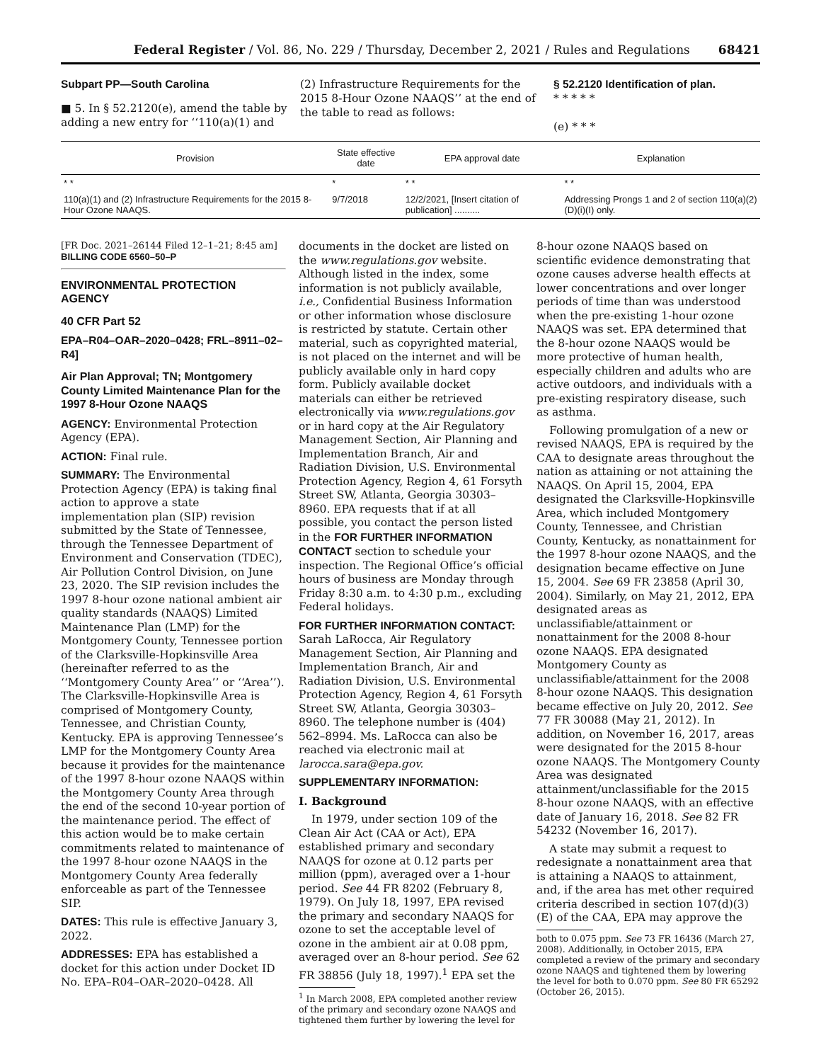Federal Register / Vol. 86, No. 229 / Thursday, December 2, 2021 / Rules and Regulations 68421
Subpart PP—South Carolina
■ 5. In § 52.2120(e), amend the table by adding a new entry for ‘‘110(a)(1) and
(2) Infrastructure Requirements for the 2015 8-Hour Ozone NAAQS’’ at the end of the table to read as follows:
§ 52.2120 Identification of plan.
* * * * *
(e) * * *
| Provision | State effective date | EPA approval date | Explanation |
| --- | --- | --- | --- |
| * * | * | * * | * * |
| 110(a)(1) and (2) Infrastructure Requirements for the 2015 8-Hour Ozone NAAQS. | 9/7/2018 | 12/2/2021, [Insert citation of publication] .......... | Addressing Prongs 1 and 2 of section 110(a)(2)(D)(i)(I) only. |
[FR Doc. 2021–26144 Filed 12–1–21; 8:45 am]
BILLING CODE 6560–50–P
ENVIRONMENTAL PROTECTION AGENCY
40 CFR Part 52
EPA–R04–OAR–2020–0428; FRL–8911–02–R4]
Air Plan Approval; TN; Montgomery County Limited Maintenance Plan for the 1997 8-Hour Ozone NAAQS
AGENCY: Environmental Protection Agency (EPA).
ACTION: Final rule.
SUMMARY: The Environmental Protection Agency (EPA) is taking final action to approve a state implementation plan (SIP) revision submitted by the State of Tennessee, through the Tennessee Department of Environment and Conservation (TDEC), Air Pollution Control Division, on June 23, 2020. The SIP revision includes the 1997 8-hour ozone national ambient air quality standards (NAAQS) Limited Maintenance Plan (LMP) for the Montgomery County, Tennessee portion of the Clarksville-Hopkinsville Area (hereinafter referred to as the ‘‘Montgomery County Area’’ or ‘‘Area’’). The Clarksville-Hopkinsville Area is comprised of Montgomery County, Tennessee, and Christian County, Kentucky. EPA is approving Tennessee’s LMP for the Montgomery County Area because it provides for the maintenance of the 1997 8-hour ozone NAAQS within the Montgomery County Area through the end of the second 10-year portion of the maintenance period. The effect of this action would be to make certain commitments related to maintenance of the 1997 8-hour ozone NAAQS in the Montgomery County Area federally enforceable as part of the Tennessee SIP.
DATES: This rule is effective January 3, 2022.
ADDRESSES: EPA has established a docket for this action under Docket ID No. EPA–R04–OAR–2020–0428. All
documents in the docket are listed on the www.regulations.gov website. Although listed in the index, some information is not publicly available, i.e., Confidential Business Information or other information whose disclosure is restricted by statute. Certain other material, such as copyrighted material, is not placed on the internet and will be publicly available only in hard copy form. Publicly available docket materials can either be retrieved electronically via www.regulations.gov or in hard copy at the Air Regulatory Management Section, Air Planning and Implementation Branch, Air and Radiation Division, U.S. Environmental Protection Agency, Region 4, 61 Forsyth Street SW, Atlanta, Georgia 30303–8960. EPA requests that if at all possible, you contact the person listed in the FOR FURTHER INFORMATION CONTACT section to schedule your inspection. The Regional Office’s official hours of business are Monday through Friday 8:30 a.m. to 4:30 p.m., excluding Federal holidays.
FOR FURTHER INFORMATION CONTACT: Sarah LaRocca, Air Regulatory Management Section, Air Planning and Implementation Branch, Air and Radiation Division, U.S. Environmental Protection Agency, Region 4, 61 Forsyth Street SW, Atlanta, Georgia 30303–8960. The telephone number is (404) 562–8994. Ms. LaRocca can also be reached via electronic mail at larocca.sara@epa.gov.
SUPPLEMENTARY INFORMATION:
I. Background
In 1979, under section 109 of the Clean Air Act (CAA or Act), EPA established primary and secondary NAAQS for ozone at 0.12 parts per million (ppm), averaged over a 1-hour period. See 44 FR 8202 (February 8, 1979). On July 18, 1997, EPA revised the primary and secondary NAAQS for ozone to set the acceptable level of ozone in the ambient air at 0.08 ppm, averaged over an 8-hour period. See 62 FR 38856 (July 18, 1997).<sup>1</sup> EPA set the
<sup>1</sup> In March 2008, EPA completed another review of the primary and secondary ozone NAAQS and tightened them further by lowering the level for
8-hour ozone NAAQS based on scientific evidence demonstrating that ozone causes adverse health effects at lower concentrations and over longer periods of time than was understood when the pre-existing 1-hour ozone NAAQS was set. EPA determined that the 8-hour ozone NAAQS would be more protective of human health, especially children and adults who are active outdoors, and individuals with a pre-existing respiratory disease, such as asthma.
Following promulgation of a new or revised NAAQS, EPA is required by the CAA to designate areas throughout the nation as attaining or not attaining the NAAQS. On April 15, 2004, EPA designated the Clarksville-Hopkinsville Area, which included Montgomery County, Tennessee, and Christian County, Kentucky, as nonattainment for the 1997 8-hour ozone NAAQS, and the designation became effective on June 15, 2004. See 69 FR 23858 (April 30, 2004). Similarly, on May 21, 2012, EPA designated areas as unclassifiable/attainment or nonattainment for the 2008 8-hour ozone NAAQS. EPA designated Montgomery County as unclassifiable/attainment for the 2008 8-hour ozone NAAQS. This designation became effective on July 20, 2012. See 77 FR 30088 (May 21, 2012). In addition, on November 16, 2017, areas were designated for the 2015 8-hour ozone NAAQS. The Montgomery County Area was designated attainment/unclassifiable for the 2015 8-hour ozone NAAQS, with an effective date of January 16, 2018. See 82 FR 54232 (November 16, 2017).
A state may submit a request to redesignate a nonattainment area that is attaining a NAAQS to attainment, and, if the area has met other required criteria described in section 107(d)(3)(E) of the CAA, EPA may approve the
both to 0.075 ppm. See 73 FR 16436 (March 27, 2008). Additionally, in October 2015, EPA completed a review of the primary and secondary ozone NAAQS and tightened them by lowering the level for both to 0.070 ppm. See 80 FR 65292 (October 26, 2015).